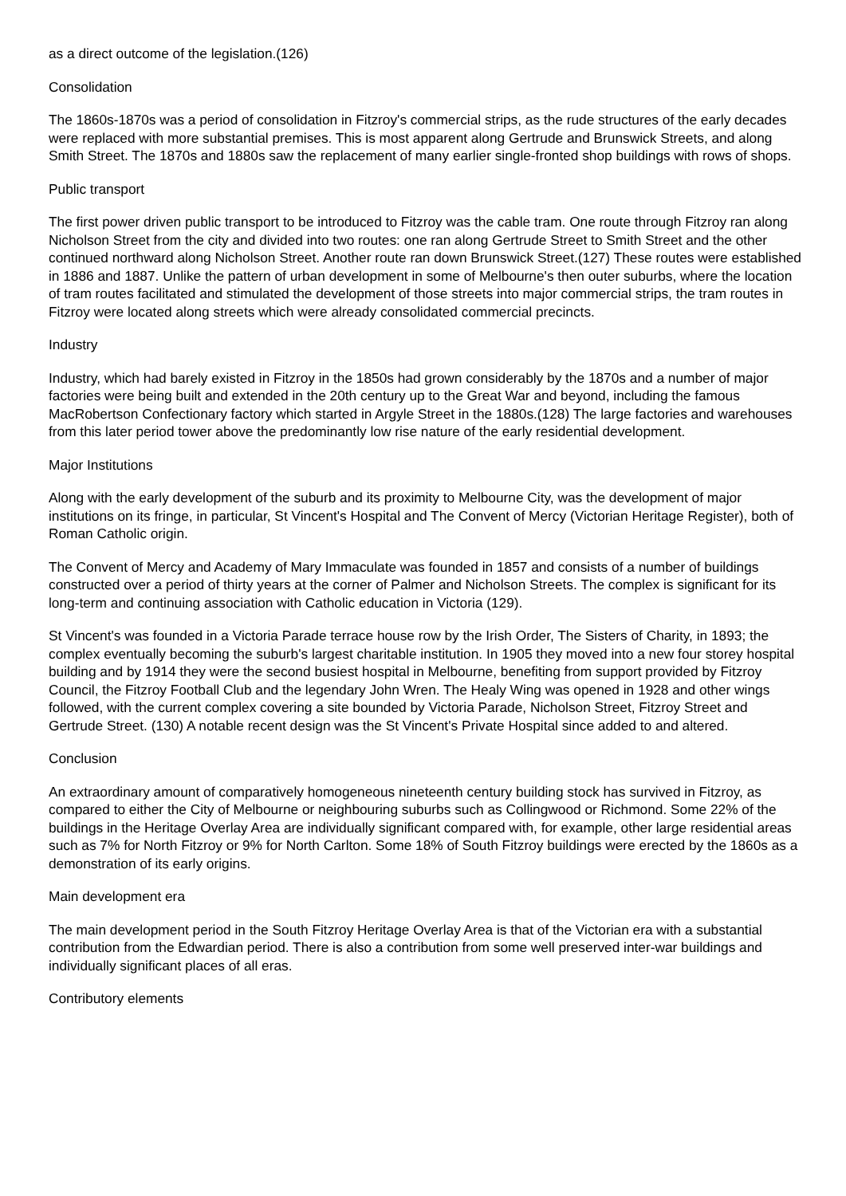as a direct outcome of the legislation.(126)
Consolidation
The 1860s-1870s was a period of consolidation in Fitzroy's commercial strips, as the rude structures of the early decades were replaced with more substantial premises. This is most apparent along Gertrude and Brunswick Streets, and along Smith Street. The 1870s and 1880s saw the replacement of many earlier single-fronted shop buildings with rows of shops.
Public transport
The first power driven public transport to be introduced to Fitzroy was the cable tram. One route through Fitzroy ran along Nicholson Street from the city and divided into two routes: one ran along Gertrude Street to Smith Street and the other continued northward along Nicholson Street. Another route ran down Brunswick Street.(127) These routes were established in 1886 and 1887. Unlike the pattern of urban development in some of Melbourne's then outer suburbs, where the location of tram routes facilitated and stimulated the development of those streets into major commercial strips, the tram routes in Fitzroy were located along streets which were already consolidated commercial precincts.
Industry
Industry, which had barely existed in Fitzroy in the 1850s had grown considerably by the 1870s and a number of major factories were being built and extended in the 20th century up to the Great War and beyond, including the famous MacRobertson Confectionary factory which started in Argyle Street in the 1880s.(128) The large factories and warehouses from this later period tower above the predominantly low rise nature of the early residential development.
Major Institutions
Along with the early development of the suburb and its proximity to Melbourne City, was the development of major institutions on its fringe, in particular, St Vincent's Hospital and The Convent of Mercy (Victorian Heritage Register), both of Roman Catholic origin.
The Convent of Mercy and Academy of Mary Immaculate was founded in 1857 and consists of a number of buildings constructed over a period of thirty years at the corner of Palmer and Nicholson Streets. The complex is significant for its long-term and continuing association with Catholic education in Victoria (129).
St Vincent's was founded in a Victoria Parade terrace house row by the Irish Order, The Sisters of Charity, in 1893; the complex eventually becoming the suburb's largest charitable institution. In 1905 they moved into a new four storey hospital building and by 1914 they were the second busiest hospital in Melbourne, benefiting from support provided by Fitzroy Council, the Fitzroy Football Club and the legendary John Wren. The Healy Wing was opened in 1928 and other wings followed, with the current complex covering a site bounded by Victoria Parade, Nicholson Street, Fitzroy Street and Gertrude Street. (130) A notable recent design was the St Vincent's Private Hospital since added to and altered.
Conclusion
An extraordinary amount of comparatively homogeneous nineteenth century building stock has survived in Fitzroy, as compared to either the City of Melbourne or neighbouring suburbs such as Collingwood or Richmond. Some 22% of the buildings in the Heritage Overlay Area are individually significant compared with, for example, other large residential areas such as 7% for North Fitzroy or 9% for North Carlton. Some 18% of South Fitzroy buildings were erected by the 1860s as a demonstration of its early origins.
Main development era
The main development period in the South Fitzroy Heritage Overlay Area is that of the Victorian era with a substantial contribution from the Edwardian period. There is also a contribution from some well preserved inter-war buildings and individually significant places of all eras.
Contributory elements